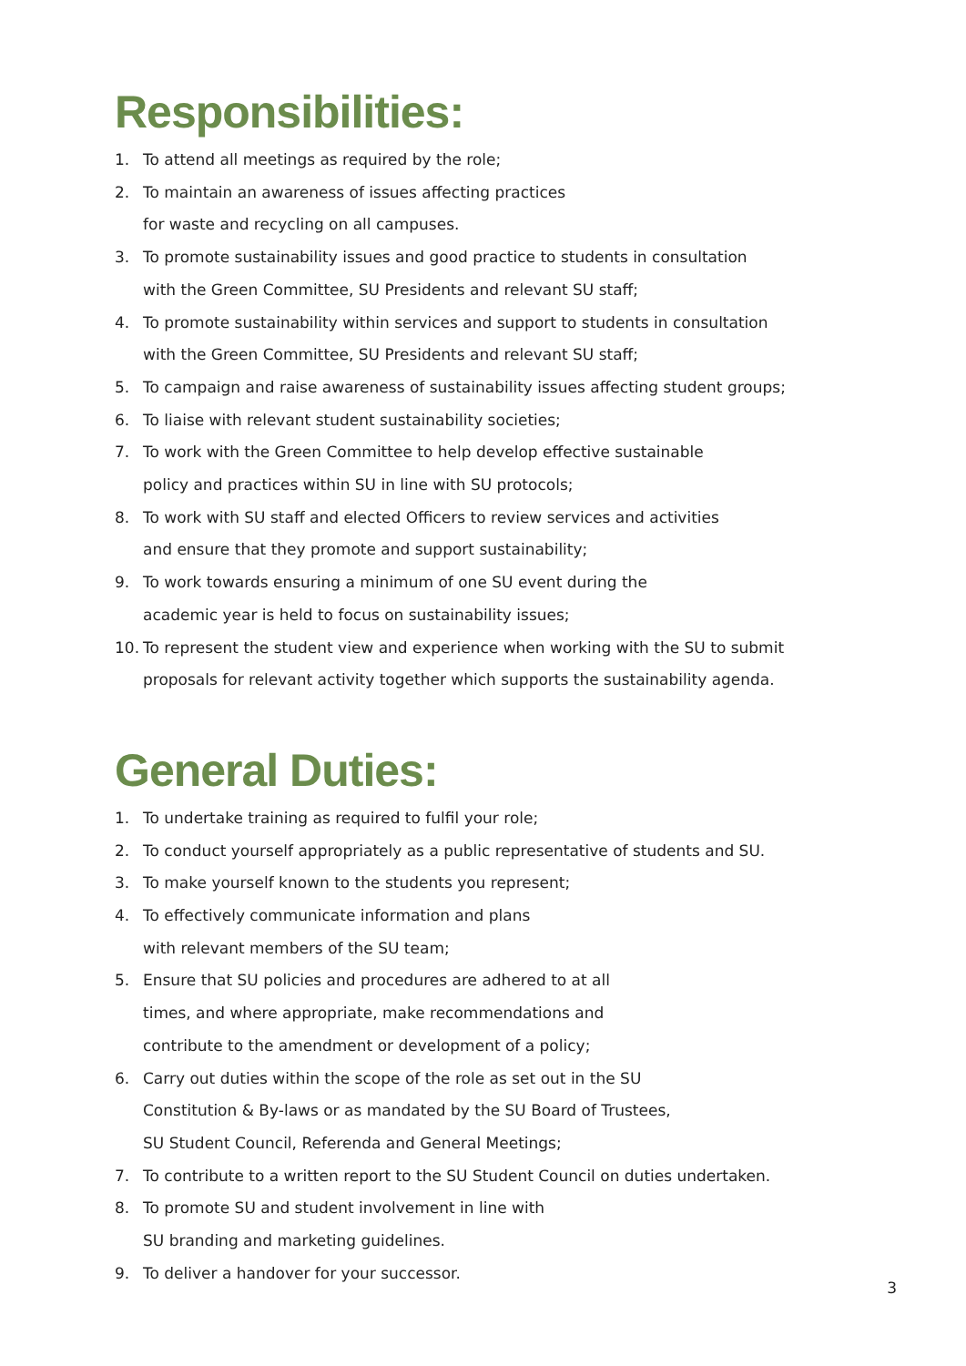Responsibilities:
1. To attend all meetings as required by the role;
2. To maintain an awareness of issues affecting practices
for waste and recycling on all campuses.
3. To promote sustainability issues and good practice to students in consultation
with the Green Committee, SU Presidents and relevant SU staff;
4. To promote sustainability within services and support to students in consultation
with the Green Committee, SU Presidents and relevant SU staff;
5. To campaign and raise awareness of sustainability issues affecting student groups;
6. To liaise with relevant student sustainability societies;
7. To work with the Green Committee to help develop effective sustainable
policy and practices within SU in line with SU protocols;
8. To work with SU staff and elected Officers to review services and activities
and ensure that they promote and support sustainability;
9. To work towards ensuring a minimum of one SU event during the
academic year is held to focus on sustainability issues;
10. To represent the student view and experience when working with the SU to submit
proposals for relevant activity together which supports the sustainability agenda.
General Duties:
1. To undertake training as required to fulfil your role;
2. To conduct yourself appropriately as a public representative of students and SU.
3. To make yourself known to the students you represent;
4. To effectively communicate information and plans
with relevant members of the SU team;
5. Ensure that SU policies and procedures are adhered to at all
times, and where appropriate, make recommendations and
contribute to the amendment or development of a policy;
6. Carry out duties within the scope of the role as set out in the SU
Constitution & By-laws or as mandated by the SU Board of Trustees,
SU Student Council, Referenda and General Meetings;
7. To contribute to a written report to the SU Student Council on duties undertaken.
8. To promote SU and student involvement in line with
SU branding and marketing guidelines.
9. To deliver a handover for your successor.
3